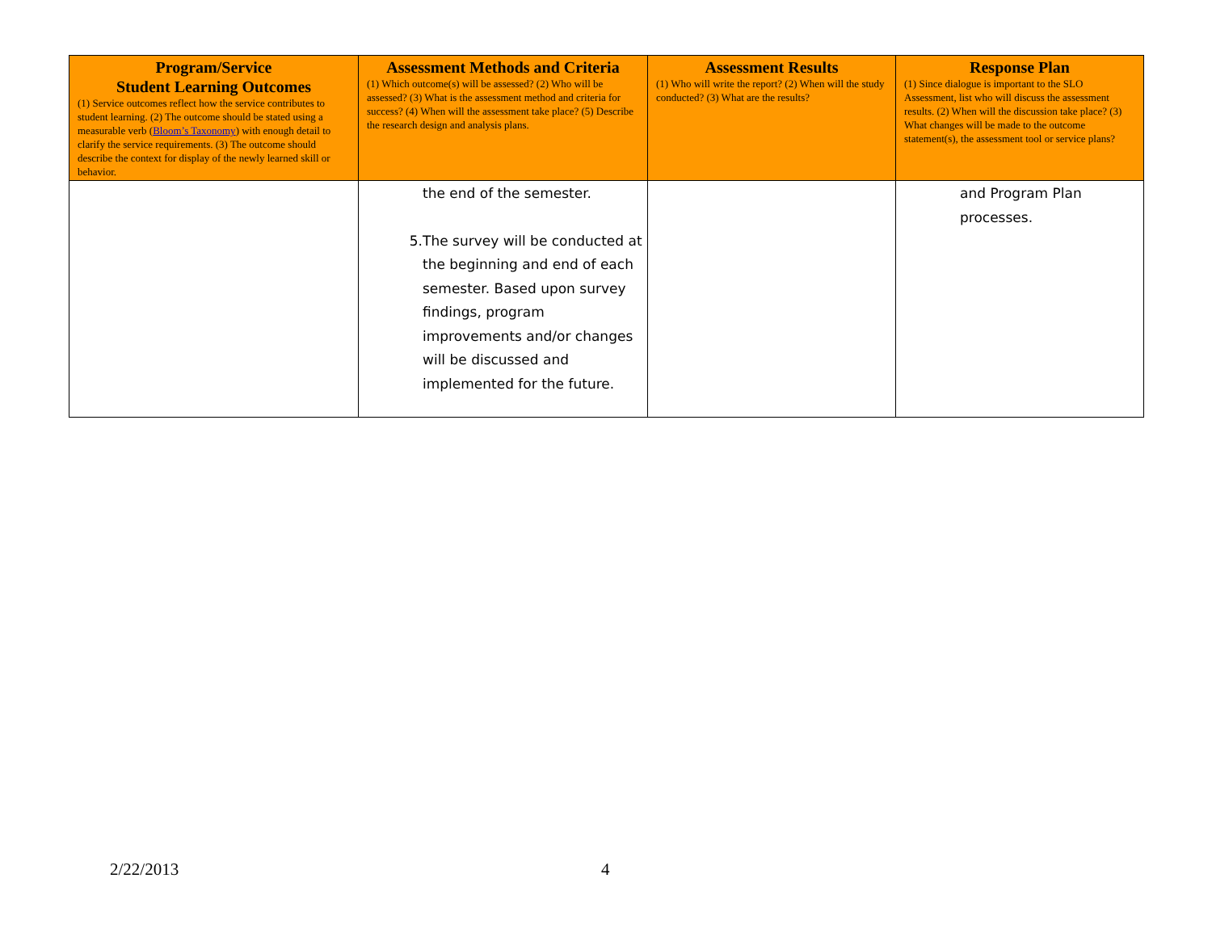| Program/Service Student Learning Outcomes (1) Service outcomes reflect how the service contributes to student learning. (2) The outcome should be stated using a measurable verb ( Bloom’s Taxonomy ) with enough detail to clarify the service requirements. (3) The outcome should describe the context for display of the newly learned skill or behavior. | Assessment Methods and Criteria (1) Which outcome(s) will be assessed? (2) Who will be assessed? (3) What is the assessment method and criteria for success? (4) When will the assessment take place? (5) Describe the research design and analysis plans. | Assessment Results (1) Who will write the report? (2) When will the study conducted? (3) What are the results? | Response Plan (1) Since dialogue is important to the SLO Assessment, list who will discuss the assessment results. (2) When will the discussion take place? (3) What changes will be made to the outcome statement(s), the assessment tool or service plans? |
| --- | --- | --- | --- |
| | the end of the semester. 5. The survey will be conducted at the beginning and end of each semester. Based upon survey findings, program improvements and/or changes will be discussed and implemented for the future. | | and Program Plan processes. |
2/22/2013 4